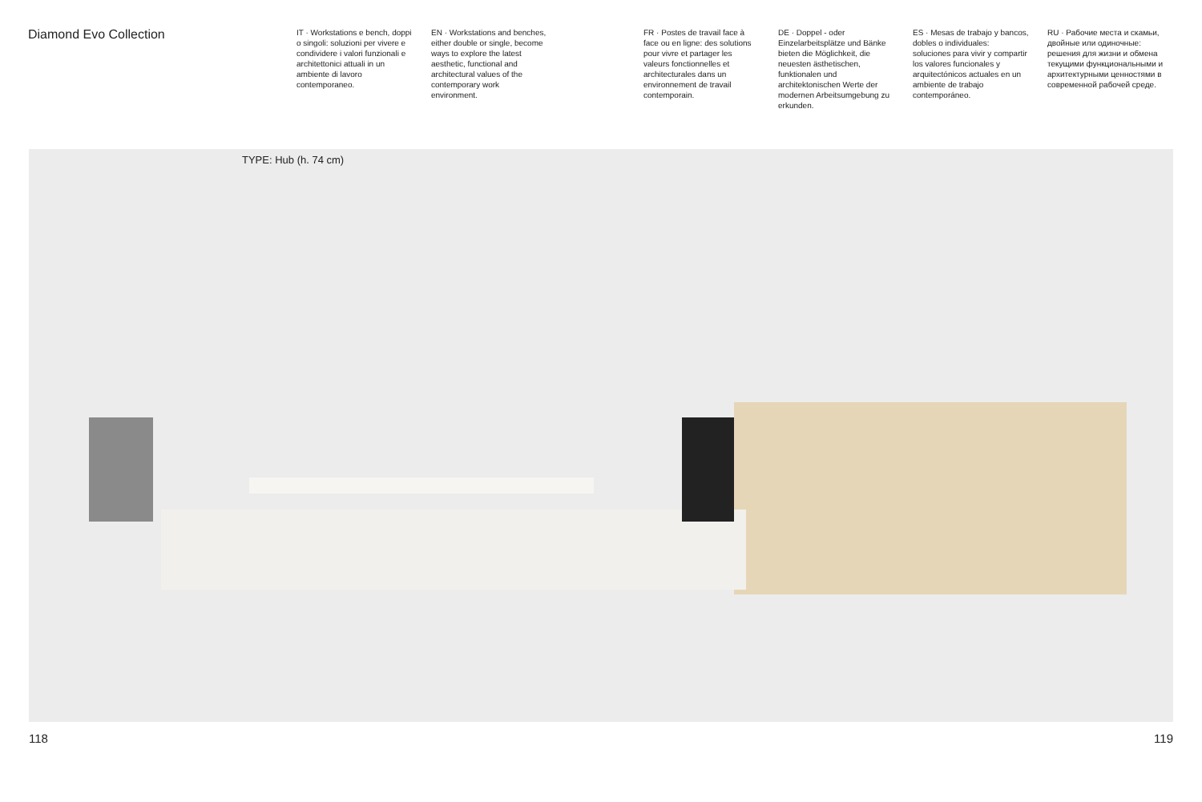Diamond Evo Collection
IT · Workstations e bench, doppi o singoli: soluzioni per vivere e condividere i valori funzionali e architettonici attuali in un ambiente di lavoro contemporaneo.
EN · Workstations and benches, either double or single, become ways to explore the latest aesthetic, functional and architectural values of the contemporary work environment.
FR · Postes de travail face à face ou en ligne: des solutions pour vivre et partager les valeurs fonctionnelles et architecturales dans un environnement de travail contemporain.
DE · Doppel - oder Einzelarbeitsplätze und Bänke bieten die Möglichkeit, die neuesten ästhetischen, funktionalen und architektonischen Werte der modernen Arbeitsumgebung zu erkunden.
ES · Mesas de trabajo y bancos, dobles o individuales: soluciones para vivir y compartir los valores funcionales y arquitectónicos actuales en un ambiente de trabajo contemporáneo.
RU · Рабочие места и скамьи, двойные или одиночные: решения для жизни и обмена текущими функциональными и архитектурными ценностями в современной рабочей среде.
TYPE: Hub (h. 74 cm)
118 119